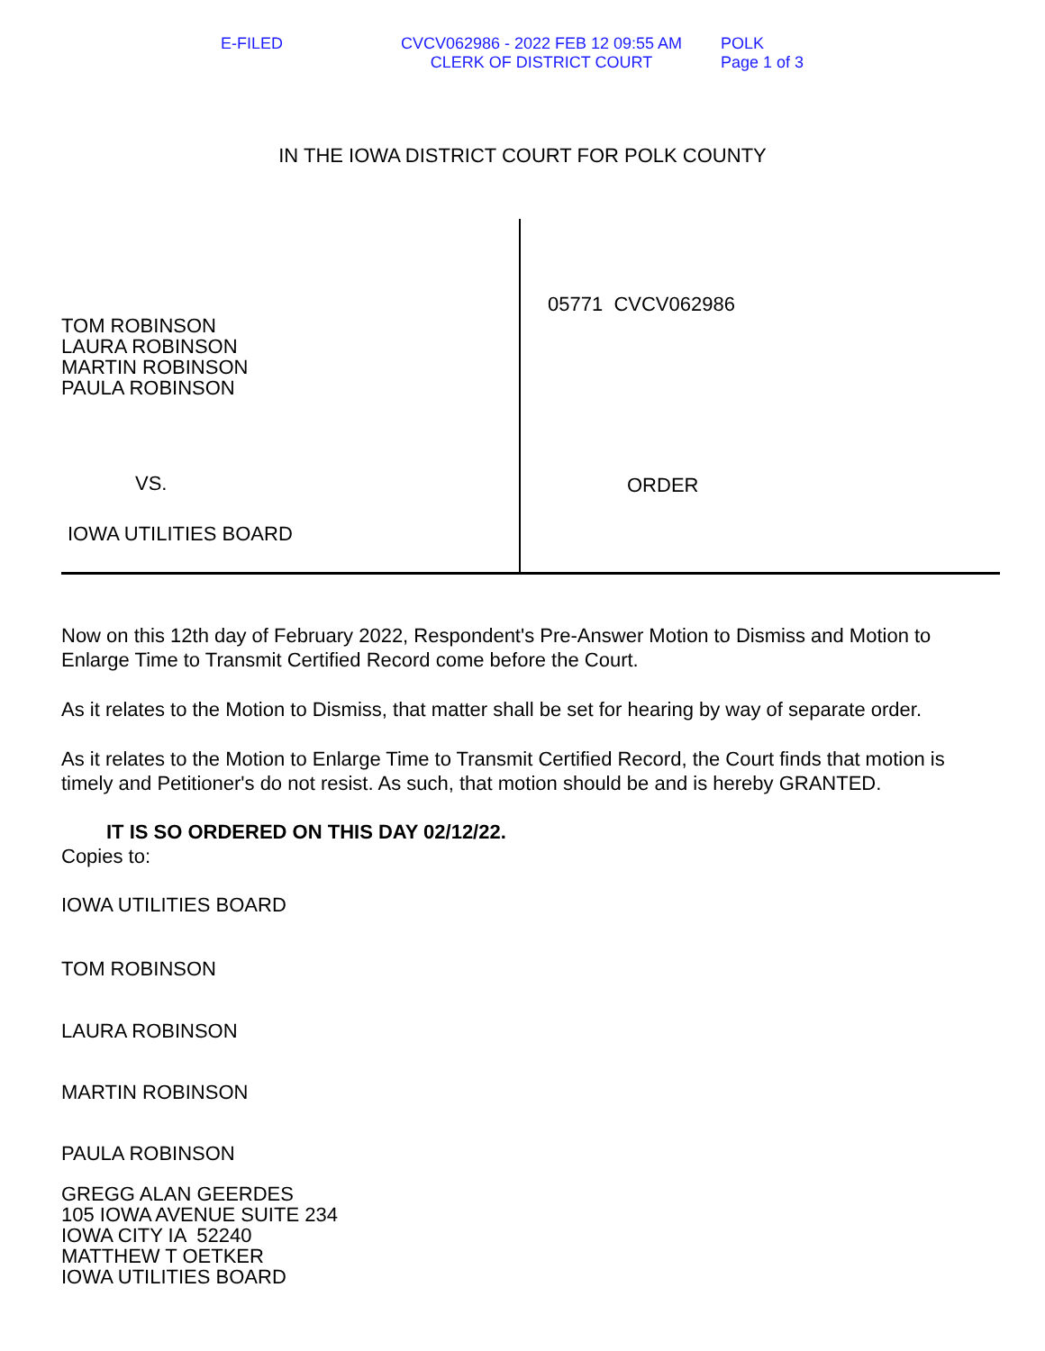E-FILED CVCV062986 - 2022 FEB 12 09:55 AM
CLERK OF DISTRICT COURT
POLK
Page 1 of 3
IN THE IOWA DISTRICT COURT FOR POLK COUNTY
TOM ROBINSON
LAURA ROBINSON
MARTIN ROBINSON
PAULA ROBINSON
VS.
IOWA UTILITIES BOARD
05771 CVCV062986
ORDER
Now on this 12th day of February 2022, Respondent's Pre-Answer Motion to Dismiss and Motion to Enlarge Time to Transmit Certified Record come before the Court.
As it relates to the Motion to Dismiss, that matter shall be set for hearing by way of separate order.
As it relates to the Motion to Enlarge Time to Transmit Certified Record, the Court finds that motion is timely and Petitioner's do not resist. As such, that motion should be and is hereby GRANTED.
IT IS SO ORDERED ON THIS DAY 02/12/22.
Copies to:
IOWA UTILITIES BOARD
TOM ROBINSON
LAURA ROBINSON
MARTIN ROBINSON
PAULA ROBINSON
GREGG ALAN GEERDES
105 IOWA AVENUE SUITE 234
IOWA CITY IA 52240
MATTHEW T OETKER
IOWA UTILITIES BOARD